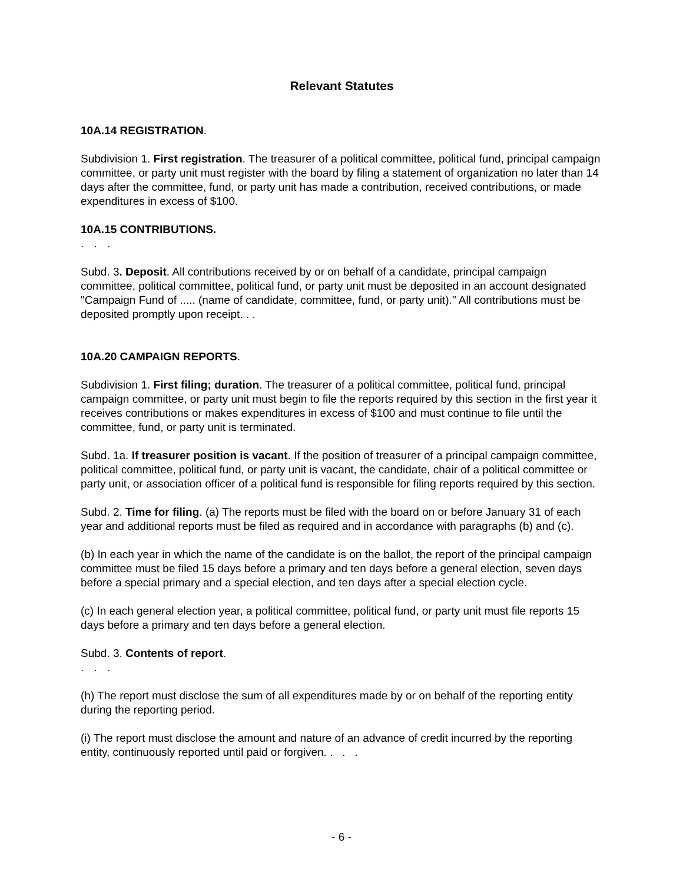Relevant Statutes
10A.14 REGISTRATION.
Subdivision 1. First registration. The treasurer of a political committee, political fund, principal campaign committee, or party unit must register with the board by filing a statement of organization no later than 14 days after the committee, fund, or party unit has made a contribution, received contributions, or made expenditures in excess of $100.
10A.15 CONTRIBUTIONS.
. . .
Subd. 3. Deposit. All contributions received by or on behalf of a candidate, principal campaign committee, political committee, political fund, or party unit must be deposited in an account designated "Campaign Fund of ..... (name of candidate, committee, fund, or party unit)." All contributions must be deposited promptly upon receipt. . .
10A.20 CAMPAIGN REPORTS.
Subdivision 1. First filing; duration. The treasurer of a political committee, political fund, principal campaign committee, or party unit must begin to file the reports required by this section in the first year it receives contributions or makes expenditures in excess of $100 and must continue to file until the committee, fund, or party unit is terminated.
Subd. 1a. If treasurer position is vacant. If the position of treasurer of a principal campaign committee, political committee, political fund, or party unit is vacant, the candidate, chair of a political committee or party unit, or association officer of a political fund is responsible for filing reports required by this section.
Subd. 2. Time for filing. (a) The reports must be filed with the board on or before January 31 of each year and additional reports must be filed as required and in accordance with paragraphs (b) and (c).
(b) In each year in which the name of the candidate is on the ballot, the report of the principal campaign committee must be filed 15 days before a primary and ten days before a general election, seven days before a special primary and a special election, and ten days after a special election cycle.
(c) In each general election year, a political committee, political fund, or party unit must file reports 15 days before a primary and ten days before a general election.
Subd. 3. Contents of report.
. . .
(h) The report must disclose the sum of all expenditures made by or on behalf of the reporting entity during the reporting period.
(i) The report must disclose the amount and nature of an advance of credit incurred by the reporting entity, continuously reported until paid or forgiven. . . .
- 6 -